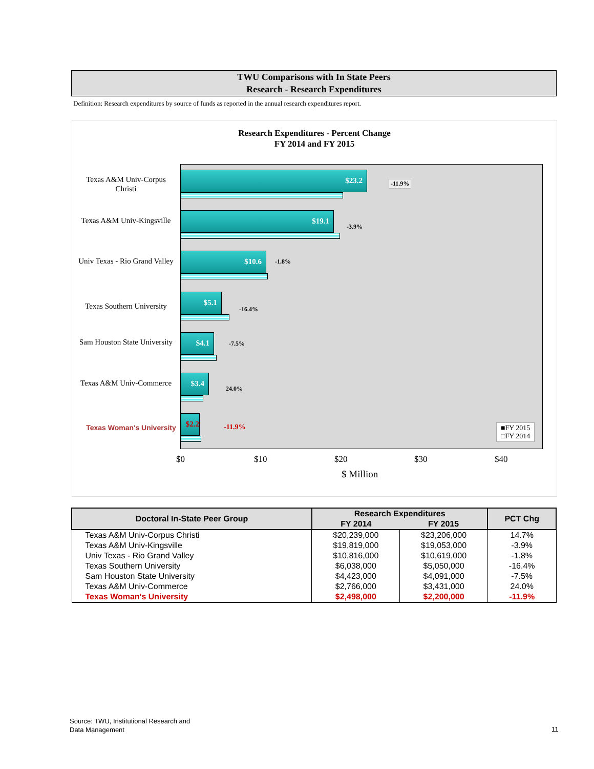TWU Comparisons with In State Peers
Research - Research Expenditures
Definition: Research expenditures by source of funds as reported in the annual research expenditures report.
Research Expenditures - Percent Change
FY 2014 and FY 2015
Texas A&M Univ-Corpus Christi
Texas A&M Univ-Kingsville
Univ Texas - Rio Grand Valley
Texas Southern University
Sam Houston State University
Texas A&M Univ-Commerce
Texas Woman's University
$23.2
-11.9%
$19.1
-3.9%
$10.6
-1.8%
$5.1
-16.4%
$4.1
-7.5%
$3.4
24.0%
$2.2
-11.9%
■FY 2015
□FY 2014
$0 $10 $20 $30 $40
$ Million
| Doctoral In-State Peer Group | Research Expenditures | | PCT Chg |
| --- | --- | --- | --- |
| | FY 2014 | FY 2015 | |
| Texas A&M Univ-Corpus Christi | $20,239,000 | $23,206,000 | 14.7% |
| Texas A&M Univ-Kingsville | $19,819,000 | $19,053,000 | -3.9% |
| Univ Texas - Rio Grand Valley | $10,816,000 | $10,619,000 | -1.8% |
| Texas Southern University | $6,038,000 | $5,050,000 | -16.4% |
| Sam Houston State University | $4,423,000 | $4,091,000 | -7.5% |
| Texas A&M Univ-Commerce | $2,766,000 | $3,431,000 | 24.0% |
| Texas Woman's University | $2,498,000 | $2,200,000 | -11.9% |
Source: TWU, Institutional Research and
Data Management
11